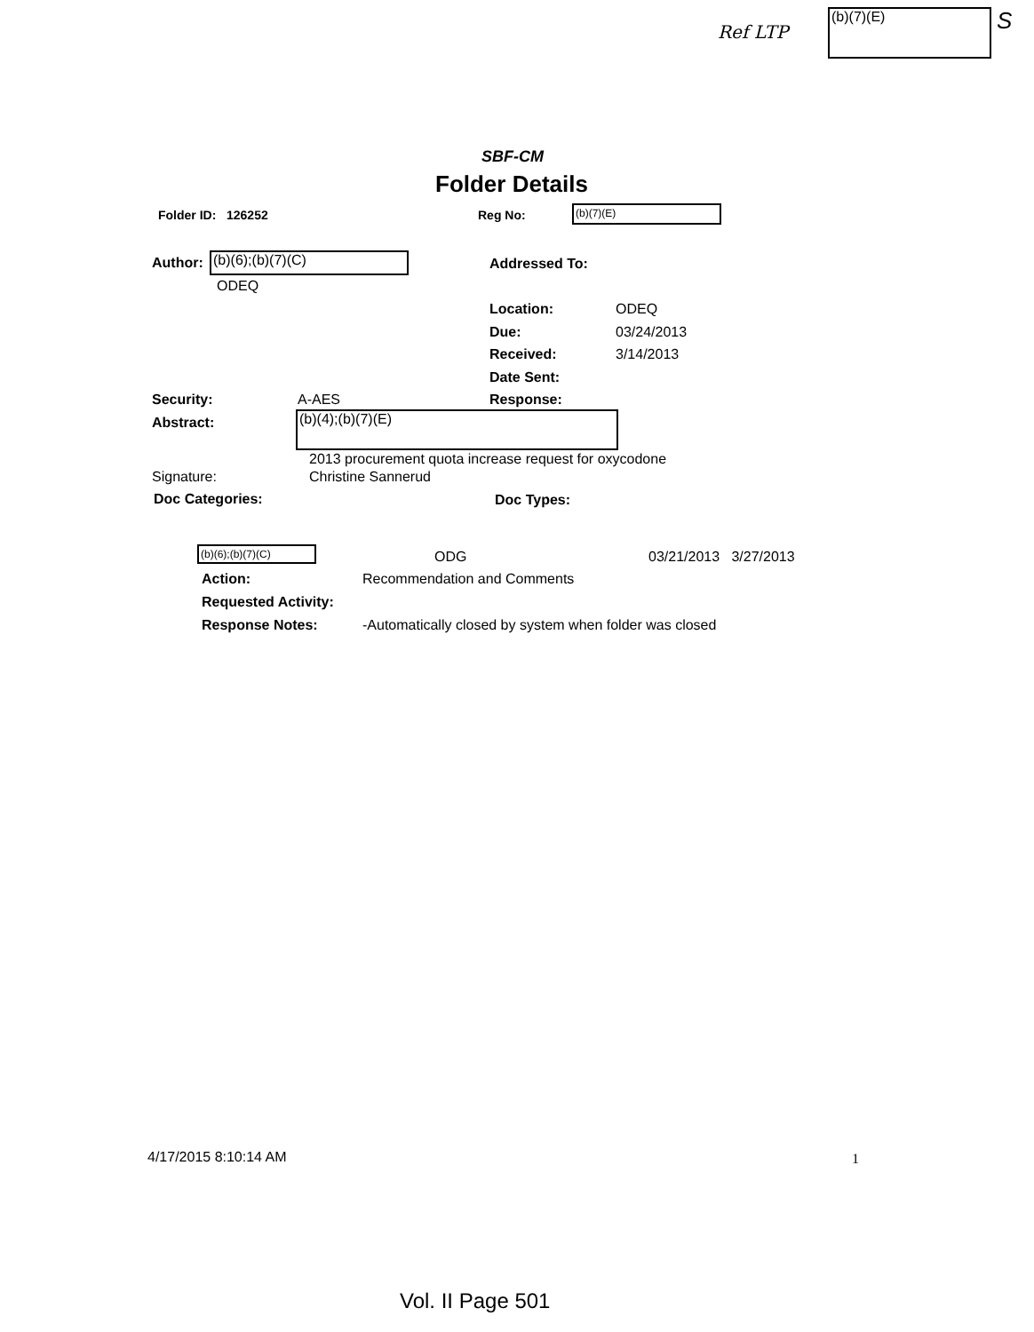Ref LTP
(b)(7)(E) S
SBF-CM
Folder Details
Folder ID: 126252 Reg No: (b)(7)(E)
Author: (b)(6);(b)(7)(C)
ODEQ
Addressed To:
Location: ODEQ
Due: 03/24/2013
Received: 3/14/2013
Date Sent:
Security: A-AES Response:
Abstract: (b)(4);(b)(7)(E)
2013 procurement quota increase request for oxycodone
Signature: Christine Sannerud
Doc Categories: Doc Types:
(b)(6);(b)(7)(C) ODG 03/21/2013 3/27/2013
Action: Recommendation and Comments
Requested Activity:
Response Notes: -Automatically closed by system when folder was closed
4/17/2015 8:10:14 AM 1
Vol. II Page 501